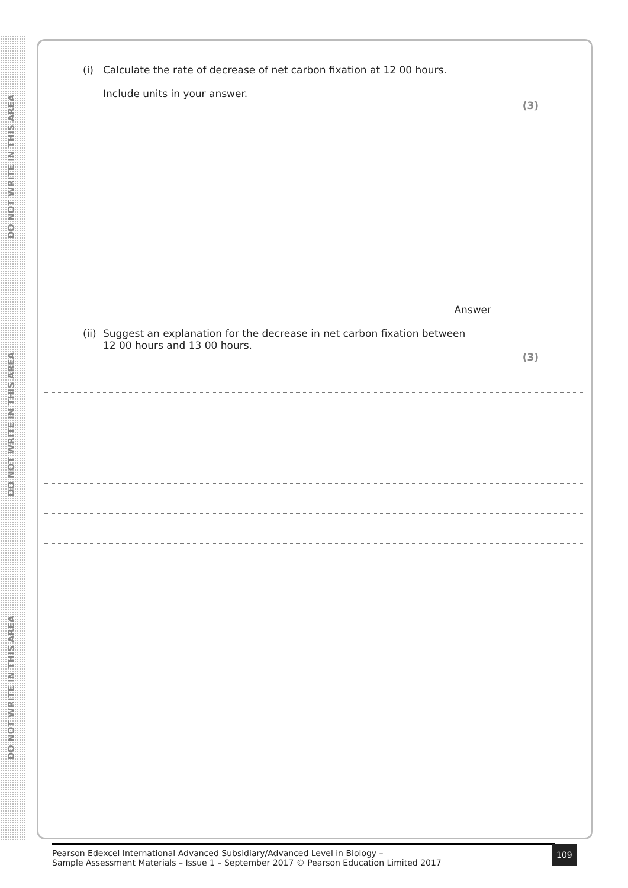DO NOT WRITE IN THIS AREA
DO NOT WRITE IN THIS AREA
DO NOT WRITE IN THIS AREA
(i) Calculate the rate of decrease of net carbon fixation at 12 00 hours.
Include units in your answer.
(3)
Answer
(ii) Suggest an explanation for the decrease in net carbon fixation between
12 00 hours and 13 00 hours.
(3)
Pearson Edexcel International Advanced Subsidiary/Advanced Level in Biology –
Sample Assessment Materials – Issue 1 – September 2017 © Pearson Education Limited 2017
109